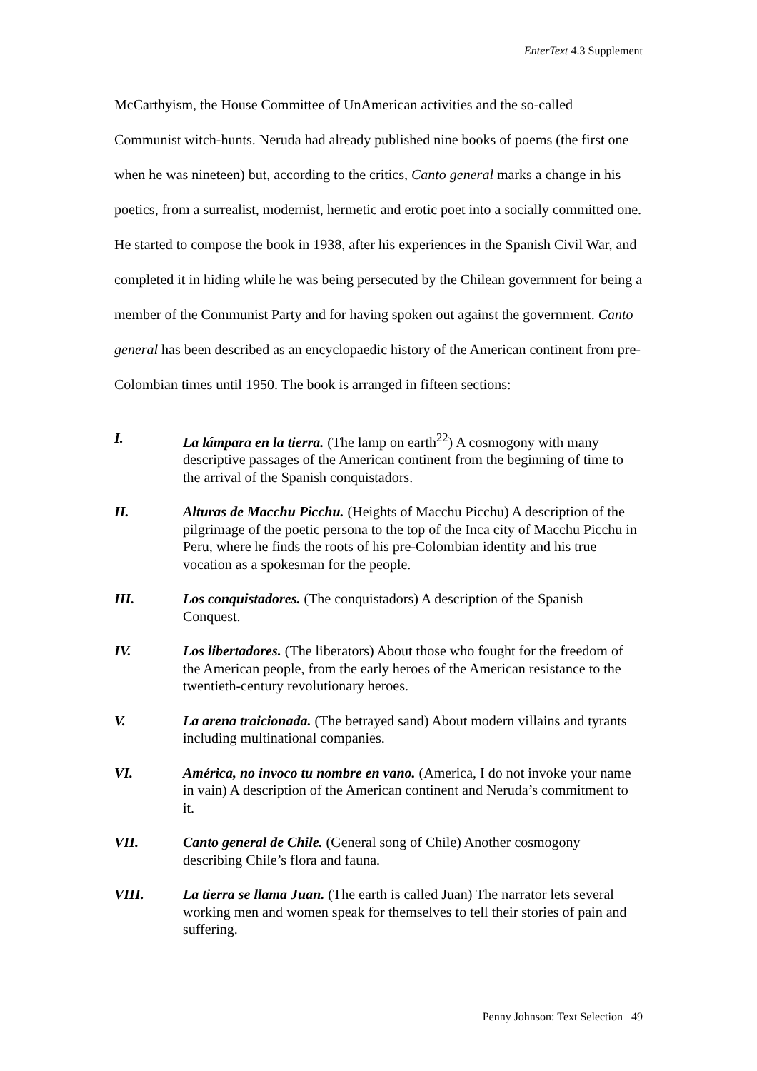EnterText 4.3 Supplement
McCarthyism, the House Committee of UnAmerican activities and the so-called Communist witch-hunts. Neruda had already published nine books of poems (the first one when he was nineteen) but, according to the critics, Canto general marks a change in his poetics, from a surrealist, modernist, hermetic and erotic poet into a socially committed one. He started to compose the book in 1938, after his experiences in the Spanish Civil War, and completed it in hiding while he was being persecuted by the Chilean government for being a member of the Communist Party and for having spoken out against the government. Canto general has been described as an encyclopaedic history of the American continent from pre-Colombian times until 1950. The book is arranged in fifteen sections:
I. La lámpara en la tierra. (The lamp on earth<sup>22</sup>) A cosmogony with many descriptive passages of the American continent from the beginning of time to the arrival of the Spanish conquistadors.
II. Alturas de Macchu Picchu. (Heights of Macchu Picchu) A description of the pilgrimage of the poetic persona to the top of the Inca city of Macchu Picchu in Peru, where he finds the roots of his pre-Colombian identity and his true vocation as a spokesman for the people.
III. Los conquistadores. (The conquistadors) A description of the Spanish Conquest.
IV. Los libertadores. (The liberators) About those who fought for the freedom of the American people, from the early heroes of the American resistance to the twentieth-century revolutionary heroes.
V. La arena traicionada. (The betrayed sand) About modern villains and tyrants including multinational companies.
VI. América, no invoco tu nombre en vano. (America, I do not invoke your name in vain) A description of the American continent and Neruda’s commitment to it.
VII. Canto general de Chile. (General song of Chile) Another cosmogony describing Chile’s flora and fauna.
VIII. La tierra se llama Juan. (The earth is called Juan) The narrator lets several working men and women speak for themselves to tell their stories of pain and suffering.
Penny Johnson: Text Selection 49